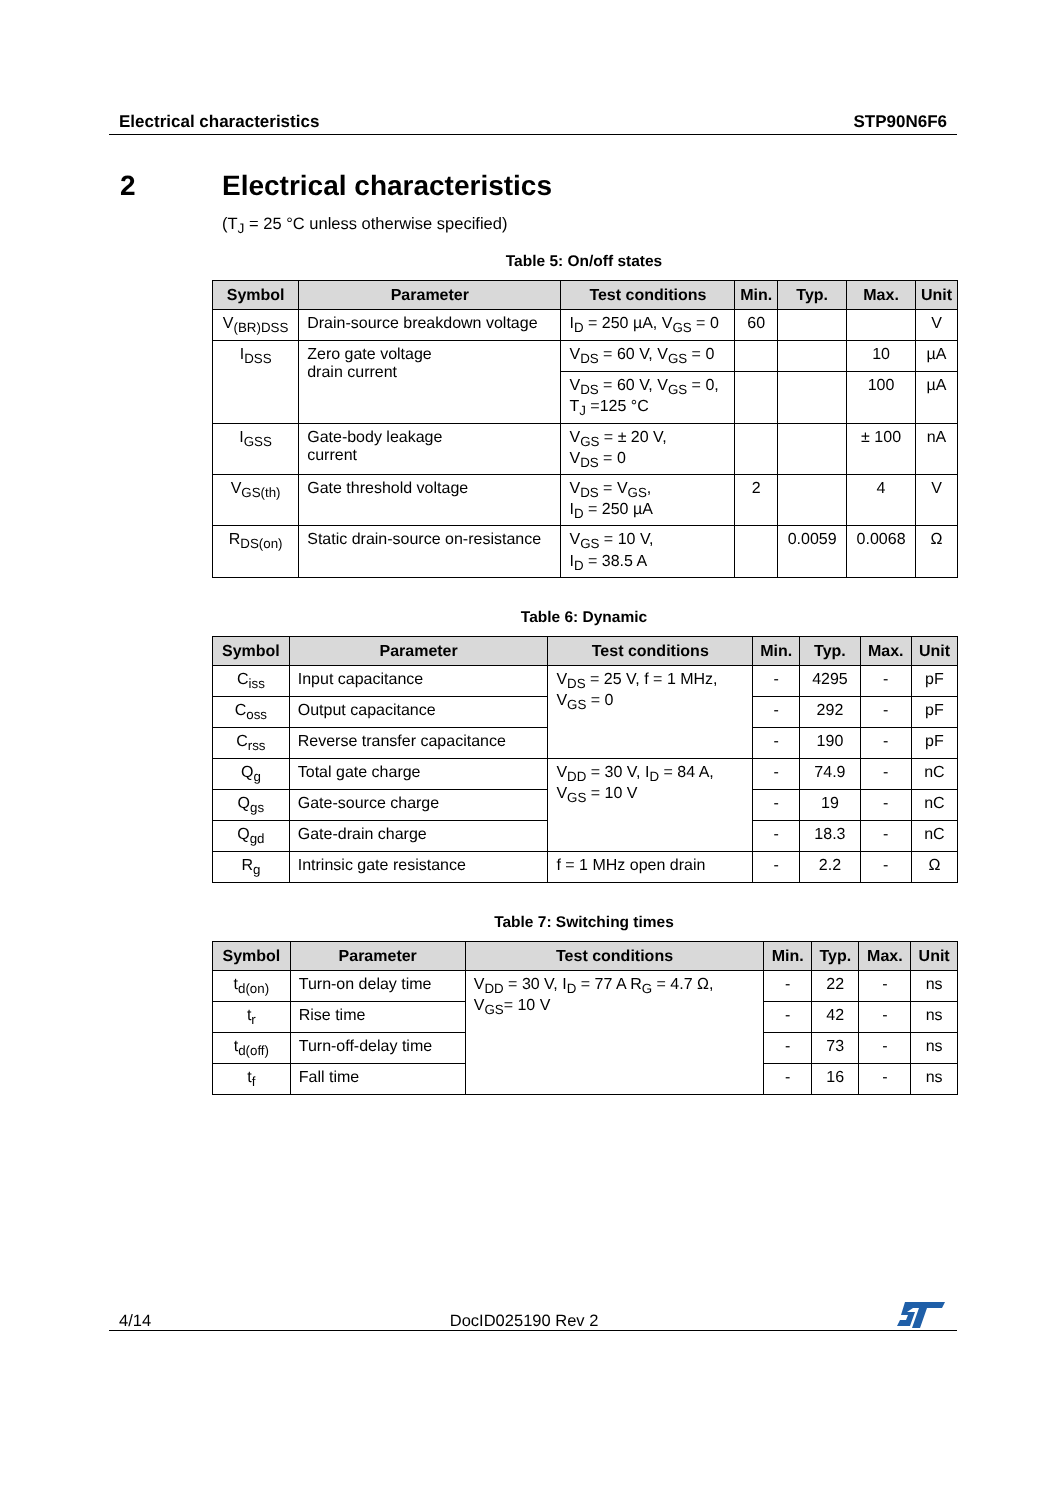Electrical characteristics STP90N6F6
2 Electrical characteristics
(T<sub>J</sub> = 25 °C unless otherwise specified)
Table 5: On/off states
| Symbol | Parameter | Test conditions | Min. | Typ. | Max. | Unit |
| --- | --- | --- | --- | --- | --- | --- |
| V<sub>(BR)DSS</sub> | Drain-source breakdown voltage | I<sub>D</sub> = 250 µA, V<sub>GS</sub> = 0 | 60 | | | V |
| I<sub>DSS</sub> | Zero gate voltage drain current | V<sub>DS</sub> = 60 V, V<sub>GS</sub> = 0 | | | 10 | µA |
| | | V<sub>DS</sub> = 60 V, V<sub>GS</sub> = 0, T<sub>J</sub> =125 °C | | | 100 | µA |
| I<sub>GSS</sub> | Gate-body leakage current | V<sub>GS</sub> = ± 20 V, V<sub>DS</sub> = 0 | | | ± 100 | nA |
| V<sub>GS(th)</sub> | Gate threshold voltage | V<sub>DS</sub> = V<sub>GS</sub>, I<sub>D</sub> = 250 µA | 2 | | 4 | V |
| R<sub>DS(on)</sub> | Static drain-source on-resistance | V<sub>GS</sub> = 10 V, I<sub>D</sub> = 38.5 A | | 0.0059 | 0.0068 | Ω |
Table 6: Dynamic
| Symbol | Parameter | Test conditions | Min. | Typ. | Max. | Unit |
| --- | --- | --- | --- | --- | --- | --- |
| C<sub>iss</sub> | Input capacitance | V<sub>DS</sub> = 25 V, f = 1 MHz, V<sub>GS</sub> = 0 | - | 4295 | - | pF |
| C<sub>oss</sub> | Output capacitance | | - | 292 | - | pF |
| C<sub>rss</sub> | Reverse transfer capacitance | | - | 190 | - | pF |
| Q<sub>g</sub> | Total gate charge | V<sub>DD</sub> = 30 V, I<sub>D</sub> = 84 A, V<sub>GS</sub> = 10 V | - | 74.9 | - | nC |
| Q<sub>gs</sub> | Gate-source charge | | - | 19 | - | nC |
| Q<sub>gd</sub> | Gate-drain charge | | - | 18.3 | - | nC |
| R<sub>g</sub> | Intrinsic gate resistance | f = 1 MHz open drain | - | 2.2 | - | Ω |
Table 7: Switching times
| Symbol | Parameter | Test conditions | Min. | Typ. | Max. | Unit |
| --- | --- | --- | --- | --- | --- | --- |
| t<sub>d(on)</sub> | Turn-on delay time | V<sub>DD</sub> = 30 V, I<sub>D</sub> = 77 A R<sub>G</sub> = 4.7 Ω, V<sub>GS</sub>= 10 V | - | 22 | - | ns |
| t<sub>r</sub> | Rise time | | - | 42 | - | ns |
| t<sub>d(off)</sub> | Turn-off-delay time | | - | 73 | - | ns |
| t<sub>f</sub> | Fall time | | - | 16 | - | ns |
4/14 DocID025190 Rev 2